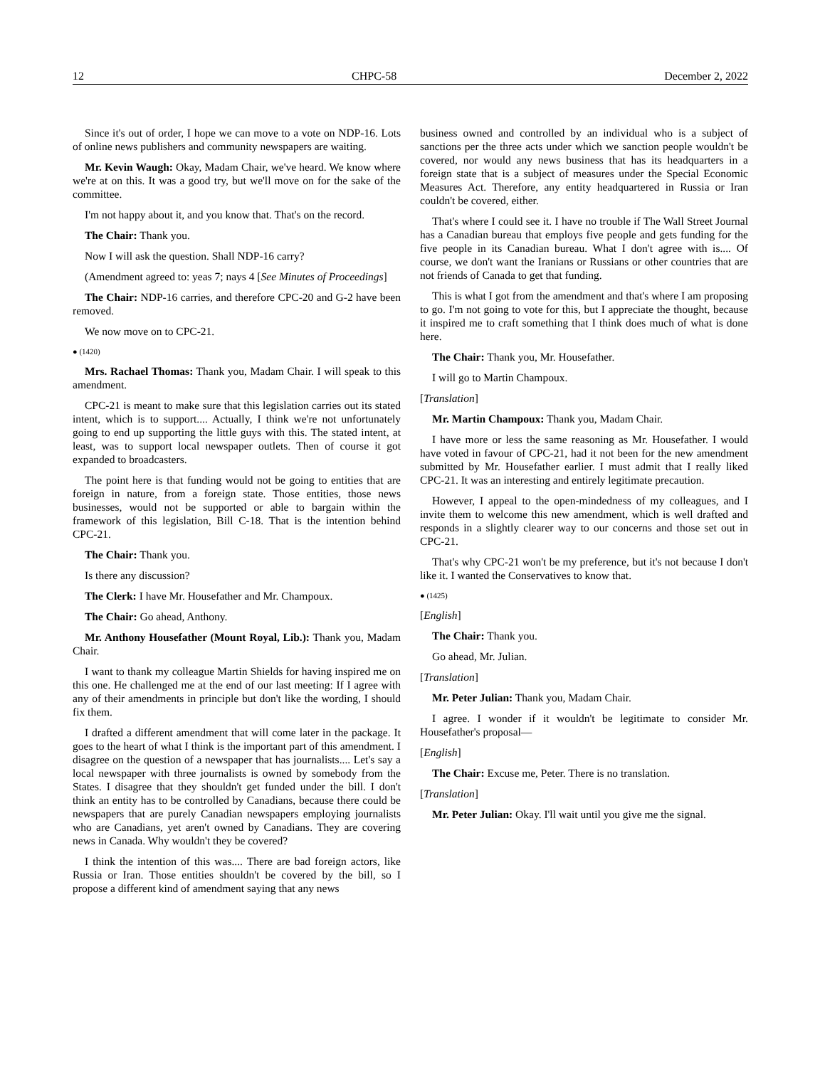12 CHPC-58 December 2, 2022
Since it's out of order, I hope we can move to a vote on NDP-16. Lots of online news publishers and community newspapers are waiting.
Mr. Kevin Waugh: Okay, Madam Chair, we've heard. We know where we're at on this. It was a good try, but we'll move on for the sake of the committee.
I'm not happy about it, and you know that. That's on the record.
The Chair: Thank you.
Now I will ask the question. Shall NDP-16 carry?
(Amendment agreed to: yeas 7; nays 4 [See Minutes of Proceedings]
The Chair: NDP-16 carries, and therefore CPC-20 and G-2 have been removed.
We now move on to CPC-21.
● (1420)
Mrs. Rachael Thomas: Thank you, Madam Chair. I will speak to this amendment.
CPC-21 is meant to make sure that this legislation carries out its stated intent, which is to support.... Actually, I think we're not unfortunately going to end up supporting the little guys with this. The stated intent, at least, was to support local newspaper outlets. Then of course it got expanded to broadcasters.
The point here is that funding would not be going to entities that are foreign in nature, from a foreign state. Those entities, those news businesses, would not be supported or able to bargain within the framework of this legislation, Bill C-18. That is the intention behind CPC-21.
The Chair: Thank you.
Is there any discussion?
The Clerk: I have Mr. Housefather and Mr. Champoux.
The Chair: Go ahead, Anthony.
Mr. Anthony Housefather (Mount Royal, Lib.): Thank you, Madam Chair.
I want to thank my colleague Martin Shields for having inspired me on this one. He challenged me at the end of our last meeting: If I agree with any of their amendments in principle but don't like the wording, I should fix them.
I drafted a different amendment that will come later in the package. It goes to the heart of what I think is the important part of this amendment. I disagree on the question of a newspaper that has journalists.... Let's say a local newspaper with three journalists is owned by somebody from the States. I disagree that they shouldn't get funded under the bill. I don't think an entity has to be controlled by Canadians, because there could be newspapers that are purely Canadian newspapers employing journalists who are Canadians, yet aren't owned by Canadians. They are covering news in Canada. Why wouldn't they be covered?
I think the intention of this was.... There are bad foreign actors, like Russia or Iran. Those entities shouldn't be covered by the bill, so I propose a different kind of amendment saying that any news
business owned and controlled by an individual who is a subject of sanctions per the three acts under which we sanction people wouldn't be covered, nor would any news business that has its headquarters in a foreign state that is a subject of measures under the Special Economic Measures Act. Therefore, any entity headquartered in Russia or Iran couldn't be covered, either.
That's where I could see it. I have no trouble if The Wall Street Journal has a Canadian bureau that employs five people and gets funding for the five people in its Canadian bureau. What I don't agree with is.... Of course, we don't want the Iranians or Russians or other countries that are not friends of Canada to get that funding.
This is what I got from the amendment and that's where I am proposing to go. I'm not going to vote for this, but I appreciate the thought, because it inspired me to craft something that I think does much of what is done here.
The Chair: Thank you, Mr. Housefather.
I will go to Martin Champoux.
[Translation]
Mr. Martin Champoux: Thank you, Madam Chair.
I have more or less the same reasoning as Mr. Housefather. I would have voted in favour of CPC-21, had it not been for the new amendment submitted by Mr. Housefather earlier. I must admit that I really liked CPC-21. It was an interesting and entirely legitimate precaution.
However, I appeal to the open-mindedness of my colleagues, and I invite them to welcome this new amendment, which is well drafted and responds in a slightly clearer way to our concerns and those set out in CPC-21.
That's why CPC-21 won't be my preference, but it's not because I don't like it. I wanted the Conservatives to know that.
● (1425)
[English]
The Chair: Thank you.
Go ahead, Mr. Julian.
[Translation]
Mr. Peter Julian: Thank you, Madam Chair.
I agree. I wonder if it wouldn't be legitimate to consider Mr. Housefather's proposal—
[English]
The Chair: Excuse me, Peter. There is no translation.
[Translation]
Mr. Peter Julian: Okay. I'll wait until you give me the signal.